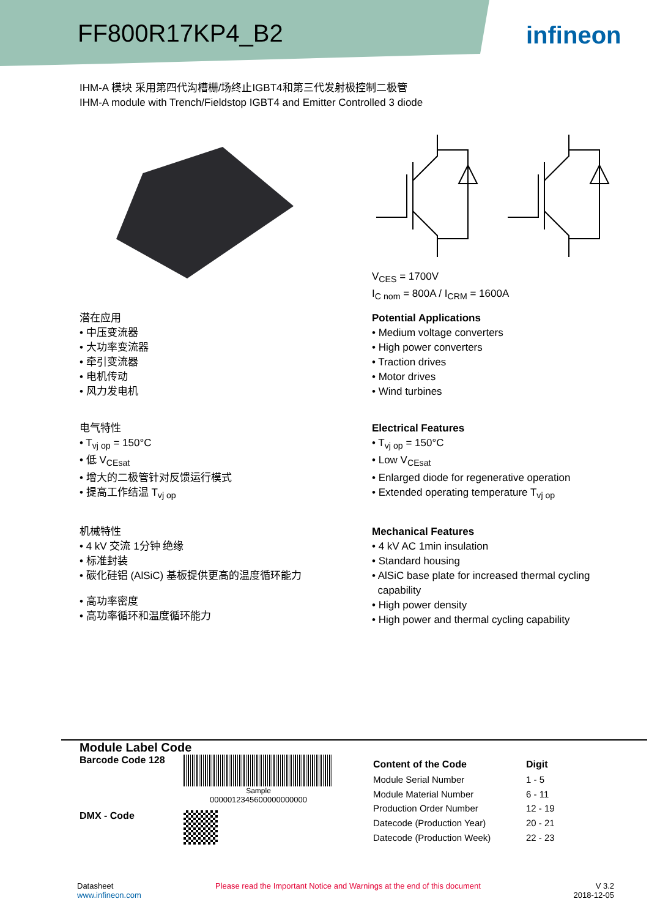FF800R17KP4_B2 infineon
IHM-A 模块 采用第四代沟槽栅/场终止IGBT4和第三代发射极控制二极管
IHM-A module with Trench/Fieldstop IGBT4 and Emitter Controlled 3 diode
V<sub>CES</sub> = 1700V
I<sub>C nom</sub> = 800A / I<sub>CRM</sub> = 1600A
潜在应用
• 中压变流器
• 大功率变流器
• 牵引变流器
• 电机传动
• 风力发电机
电气特性
• T<sub>vj op</sub> = 150°C
• 低 V<sub>CEsat</sub>
• 增大的二极管针对反馈运行模式
• 提高工作结温 T<sub>vj op</sub>
机械特性
• 4 kV 交流 1分钟 绝缘
• 标准封装
• 碳化硅铝 (AlSiC) 基板提供更高的温度循环能力
• 高功率密度
• 高功率循环和温度循环能力
Potential Applications
• Medium voltage converters
• High power converters
• Traction drives
• Motor drives
• Wind turbines
Electrical Features
• T<sub>vj op</sub> = 150°C
• Low V<sub>CEsat</sub>
• Enlarged diode for regenerative operation
• Extended operating temperature T<sub>vj op</sub>
Mechanical Features
• 4 kV AC 1min insulation
• Standard housing
• AlSiC base plate for increased thermal cycling
capability
• High power density
• High power and thermal cycling capability
Module Label Code
Barcode Code 128
Sample
0000012345600000000000
DMX - Code
| Content of the Code | Digit |
| --- | --- |
| Module Serial Number | 1 - 5 |
| Module Material Number | 6 - 11 |
| Production Order Number | 12 - 19 |
| Datecode (Production Year) | 20 - 21 |
| Datecode (Production Week) | 22 - 23 |
Datasheet
www.infineon.com
Please read the Important Notice and Warnings at the end of this document
V 3.2
2018-12-05